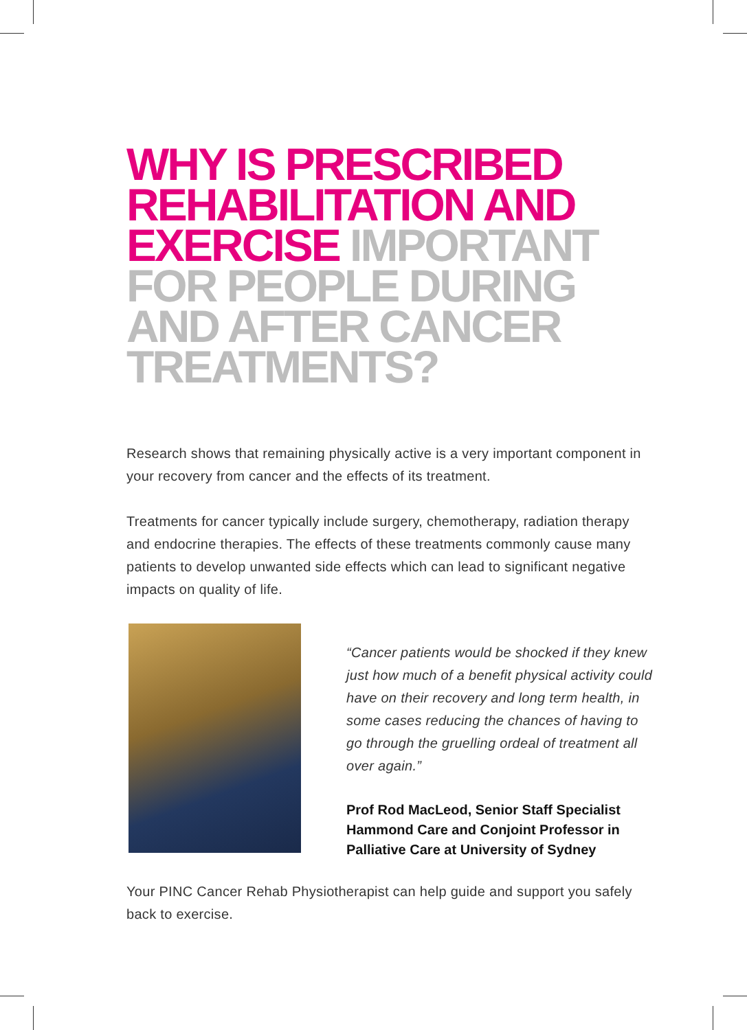WHY IS PRESCRIBED REHABILITATION AND EXERCISE IMPORTANT FOR PEOPLE DURING AND AFTER CANCER TREATMENTS?
Research shows that remaining physically active is a very important component in your recovery from cancer and the effects of its treatment.
Treatments for cancer typically include surgery, chemotherapy, radiation therapy and endocrine therapies. The effects of these treatments commonly cause many patients to develop unwanted side effects which can lead to significant negative impacts on quality of life.
“Cancer patients would be shocked if they knew just how much of a benefit physical activity could have on their recovery and long term health, in some cases reducing the chances of having to go through the gruelling ordeal of treatment all over again.”
Prof Rod MacLeod, Senior Staff Specialist Hammond Care and Conjoint Professor in Palliative Care at University of Sydney
Your PINC Cancer Rehab Physiotherapist can help guide and support you safely back to exercise.